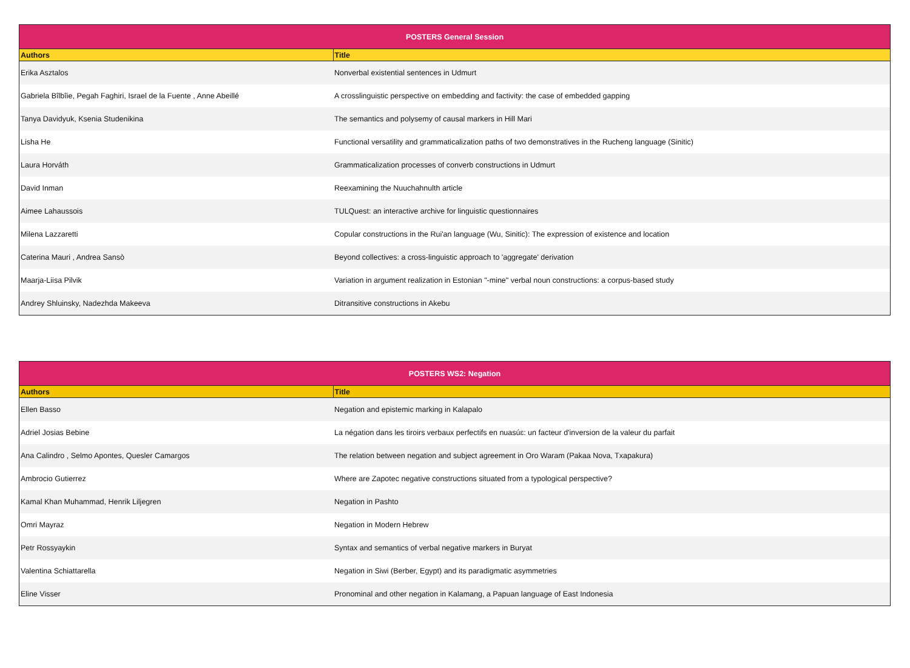| POSTERS General Session | |
| --- | --- |
| Authors | Title |
| Erika Asztalos | Nonverbal existential sentences in Udmurt |
| Gabriela Bîlbîie, Pegah Faghiri, Israel de la Fuente , Anne Abeillé | A crosslinguistic perspective on embedding and factivity: the case of embedded gapping |
| Tanya Davidyuk, Ksenia Studenikina | The semantics and polysemy of causal markers in Hill Mari |
| Lisha He | Functional versatility and grammaticalization paths of two demonstratives in the Rucheng language (Sinitic) |
| Laura Horváth | Grammaticalization processes of converb constructions in Udmurt |
| David Inman | Reexamining the Nuuchahnulth article |
| Aimee Lahaussois | TULQuest: an interactive archive for linguistic questionnaires |
| Milena Lazzaretti | Copular constructions in the Rui'an language (Wu, Sinitic): The expression of existence and location |
| Caterina Mauri , Andrea Sansò | Beyond collectives: a cross-linguistic approach to 'aggregate' derivation |
| Maarja-Liisa Pilvik | Variation in argument realization in Estonian "-mine" verbal noun constructions: a corpus-based study |
| Andrey Shluinsky, Nadezhda Makeeva | Ditransitive constructions in Akebu |
| POSTERS WS2: Negation | |
| --- | --- |
| Authors | Title |
| Ellen Basso | Negation and epistemic marking in Kalapalo |
| Adriel Josias Bebine | La négation dans les tiroirs verbaux perfectifs en nuasúɛ: un facteur d'inversion de la valeur du parfait |
| Ana Calindro , Selmo Apontes, Quesler Camargos | The relation between negation and subject agreement in Oro Waram (Pakaa Nova, Txapakura) |
| Ambrocio Gutierrez | Where are Zapotec negative constructions situated from a typological perspective? |
| Kamal Khan Muhammad, Henrik Liljegren | Negation in Pashto |
| Omri Mayraz | Negation in Modern Hebrew |
| Petr Rossyaykin | Syntax and semantics of verbal negative markers in Buryat |
| Valentina Schiattarella | Negation in Siwi (Berber, Egypt) and its paradigmatic asymmetries |
| Eline Visser | Pronominal and other negation in Kalamang, a Papuan language of East Indonesia |